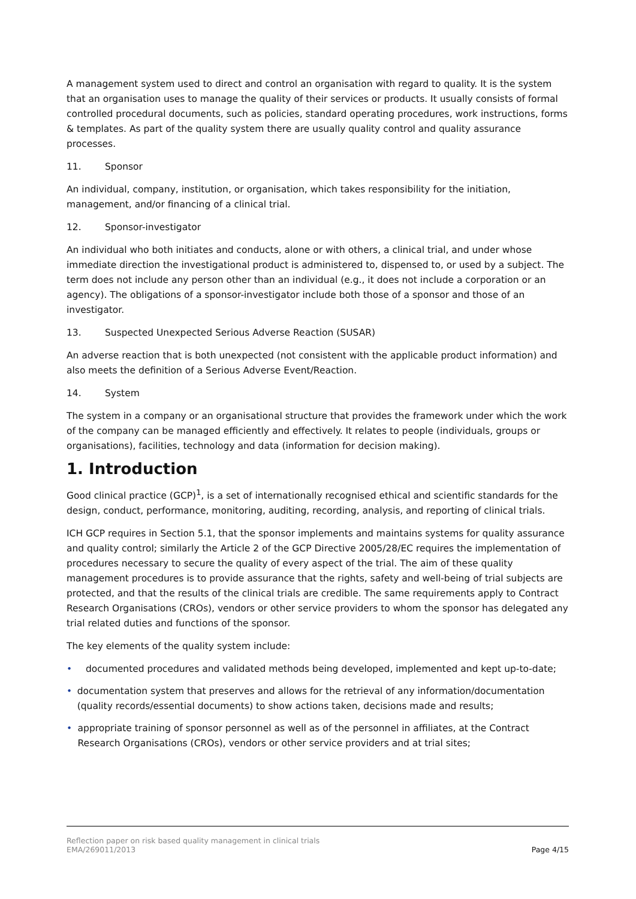A management system used to direct and control an organisation with regard to quality. It is the system that an organisation uses to manage the quality of their services or products. It usually consists of formal controlled procedural documents, such as policies, standard operating procedures, work instructions, forms & templates. As part of the quality system there are usually quality control and quality assurance processes.
11. Sponsor
An individual, company, institution, or organisation, which takes responsibility for the initiation, management, and/or financing of a clinical trial.
12. Sponsor-investigator
An individual who both initiates and conducts, alone or with others, a clinical trial, and under whose immediate direction the investigational product is administered to, dispensed to, or used by a subject. The term does not include any person other than an individual (e.g., it does not include a corporation or an agency). The obligations of a sponsor-investigator include both those of a sponsor and those of an investigator.
13. Suspected Unexpected Serious Adverse Reaction (SUSAR)
An adverse reaction that is both unexpected (not consistent with the applicable product information) and also meets the definition of a Serious Adverse Event/Reaction.
14. System
The system in a company or an organisational structure that provides the framework under which the work of the company can be managed efficiently and effectively. It relates to people (individuals, groups or organisations), facilities, technology and data (information for decision making).
1. Introduction
Good clinical practice (GCP)<sup>1</sup>, is a set of internationally recognised ethical and scientific standards for the design, conduct, performance, monitoring, auditing, recording, analysis, and reporting of clinical trials.
ICH GCP requires in Section 5.1, that the sponsor implements and maintains systems for quality assurance and quality control; similarly the Article 2 of the GCP Directive 2005/28/EC requires the implementation of procedures necessary to secure the quality of every aspect of the trial. The aim of these quality management procedures is to provide assurance that the rights, safety and well-being of trial subjects are protected, and that the results of the clinical trials are credible. The same requirements apply to Contract Research Organisations (CROs), vendors or other service providers to whom the sponsor has delegated any trial related duties and functions of the sponsor.
The key elements of the quality system include:
• documented procedures and validated methods being developed, implemented and kept up-to-date;
• documentation system that preserves and allows for the retrieval of any information/documentation (quality records/essential documents) to show actions taken, decisions made and results;
• appropriate training of sponsor personnel as well as of the personnel in affiliates, at the Contract Research Organisations (CROs), vendors or other service providers and at trial sites;
Reflection paper on risk based quality management in clinical trials
EMA/269011/2013
Page 4/15